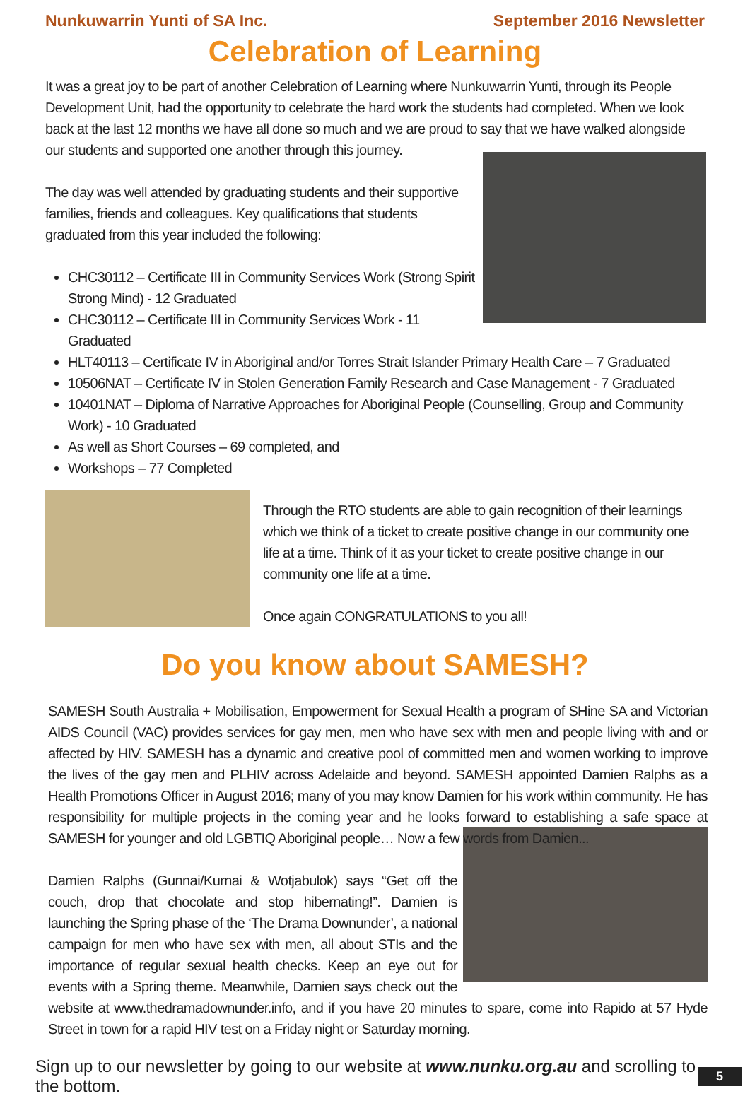Nunkuwarrin Yunti of SA Inc. September 2016 Newsletter
Celebration of Learning
It was a great joy to be part of another Celebration of Learning where Nunkuwarrin Yunti, through its People Development Unit, had the opportunity to celebrate the hard work the students had completed. When we look back at the last 12 months we have all done so much and we are proud to say that we have walked alongside our students and supported one another through this journey.
The day was well attended by graduating students and their supportive families, friends and colleagues. Key qualifications that students graduated from this year included the following:
CHC30112 – Certificate III in Community Services Work (Strong Spirit Strong Mind) - 12 Graduated
CHC30112 – Certificate III in Community Services Work - 11 Graduated
HLT40113 – Certificate IV in Aboriginal and/or Torres Strait Islander Primary Health Care – 7 Graduated
10506NAT – Certificate IV in Stolen Generation Family Research and Case Management - 7 Graduated
10401NAT – Diploma of Narrative Approaches for Aboriginal People (Counselling, Group and Community Work) - 10 Graduated
As well as Short Courses – 69 completed, and
Workshops – 77 Completed
Through the RTO students are able to gain recognition of their learnings which we think of a ticket to create positive change in our community one life at a time. Think of it as your ticket to create positive change in our community one life at a time.
Once again CONGRATULATIONS to you all!
Do you know about SAMESH?
SAMESH South Australia + Mobilisation, Empowerment for Sexual Health a program of SHine SA and Victorian AIDS Council (VAC) provides services for gay men, men who have sex with men and people living with and or affected by HIV. SAMESH has a dynamic and creative pool of committed men and women working to improve the lives of the gay men and PLHIV across Adelaide and beyond. SAMESH appointed Damien Ralphs as a Health Promotions Officer in August 2016; many of you may know Damien for his work within community. He has responsibility for multiple projects in the coming year and he looks forward to establishing a safe space at SAMESH for younger and old LGBTIQ Aboriginal people… Now a few words from Damien...
Damien Ralphs (Gunnai/Kurnai & Wotjabulok) says “Get off the couch, drop that chocolate and stop hibernating!”. Damien is launching the Spring phase of the ‘The Drama Downunder’, a national campaign for men who have sex with men, all about STIs and the importance of regular sexual health checks. Keep an eye out for events with a Spring theme. Meanwhile, Damien says check out the website at www.thedramadownunder.info, and if you have 20 minutes to spare, come into Rapido at 57 Hyde Street in town for a rapid HIV test on a Friday night or Saturday morning.
Sign up to our newsletter by going to our website at www.nunku.org.au and scrolling to the bottom. 5